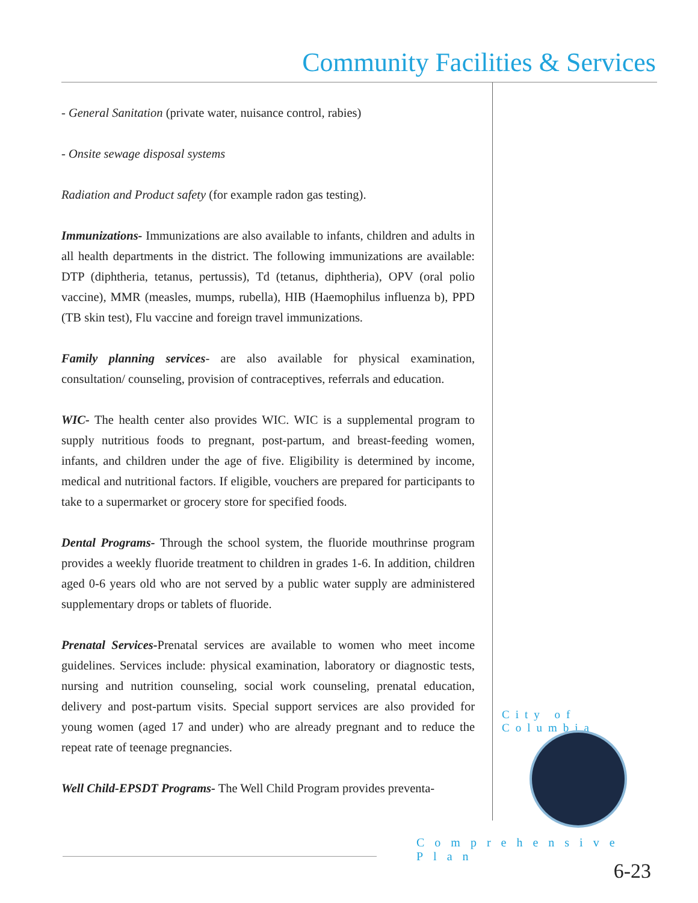Community Facilities & Services
- General Sanitation (private water, nuisance control, rabies)
- Onsite sewage disposal systems
Radiation and Product safety (for example radon gas testing).
Immunizations- Immunizations are also available to infants, children and adults in all health departments in the district. The following immunizations are available: DTP (diphtheria, tetanus, pertussis), Td (tetanus, diphtheria), OPV (oral polio vaccine), MMR (measles, mumps, rubella), HIB (Haemophilus influenza b), PPD (TB skin test), Flu vaccine and foreign travel immunizations.
Family planning services- are also available for physical examination, consultation/ counseling, provision of contraceptives, referrals and education.
WIC- The health center also provides WIC. WIC is a supplemental program to supply nutritious foods to pregnant, post-partum, and breast-feeding women, infants, and children under the age of five. Eligibility is determined by income, medical and nutritional factors. If eligible, vouchers are prepared for participants to take to a supermarket or grocery store for specified foods.
Dental Programs- Through the school system, the fluoride mouthrinse program provides a weekly fluoride treatment to children in grades 1-6. In addition, children aged 0-6 years old who are not served by a public water supply are administered supplementary drops or tablets of fluoride.
Prenatal Services-Prenatal services are available to women who meet income guidelines. Services include: physical examination, laboratory or diagnostic tests, nursing and nutrition counseling, social work counseling, prenatal education, delivery and post-partum visits. Special support services are also provided for young women (aged 17 and under) who are already pregnant and to reduce the repeat rate of teenage pregnancies.
Well Child-EPSDT Programs- The Well Child Program provides preventa-
City of Columbia
Comprehensive Plan
6-23